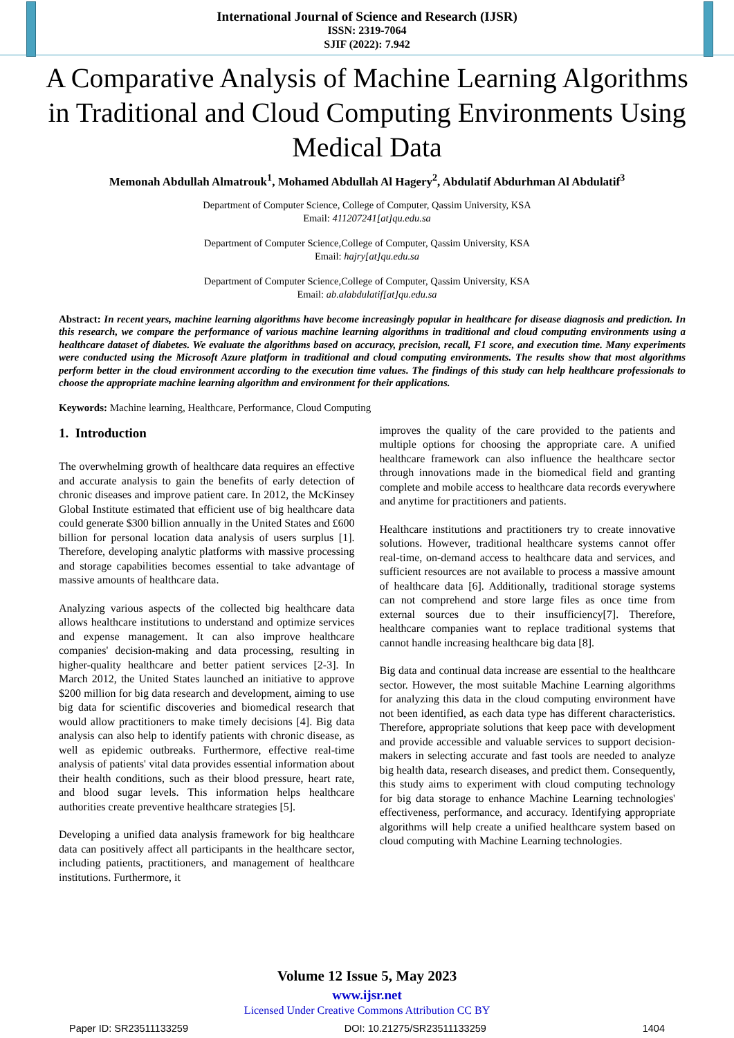International Journal of Science and Research (IJSR)
ISSN: 2319-7064
SJIF (2022): 7.942
A Comparative Analysis of Machine Learning Algorithms in Traditional and Cloud Computing Environments Using Medical Data
Memonah Abdullah Almatrouk<sup>1</sup>, Mohamed Abdullah Al Hagery<sup>2</sup>, Abdulatif Abdurhman Al Abdulatif<sup>3</sup>
Department of Computer Science, College of Computer, Qassim University, KSA
Email: 411207241[at]qu.edu.sa
Department of Computer Science,College of Computer, Qassim University, KSA
Email: hajry[at]qu.edu.sa
Department of Computer Science,College of Computer, Qassim University, KSA
Email: ab.alabdulatif[at]qu.edu.sa
Abstract: In recent years, machine learning algorithms have become increasingly popular in healthcare for disease diagnosis and prediction. In this research, we compare the performance of various machine learning algorithms in traditional and cloud computing environments using a healthcare dataset of diabetes. We evaluate the algorithms based on accuracy, precision, recall, F1 score, and execution time. Many experiments were conducted using the Microsoft Azure platform in traditional and cloud computing environments. The results show that most algorithms perform better in the cloud environment according to the execution time values. The findings of this study can help healthcare professionals to choose the appropriate machine learning algorithm and environment for their applications.
Keywords: Machine learning, Healthcare, Performance, Cloud Computing
1. Introduction
The overwhelming growth of healthcare data requires an effective and accurate analysis to gain the benefits of early detection of chronic diseases and improve patient care. In 2012, the McKinsey Global Institute estimated that efficient use of big healthcare data could generate $300 billion annually in the United States and £600 billion for personal location data analysis of users surplus [1]. Therefore, developing analytic platforms with massive processing and storage capabilities becomes essential to take advantage of massive amounts of healthcare data.
Analyzing various aspects of the collected big healthcare data allows healthcare institutions to understand and optimize services and expense management. It can also improve healthcare companies' decision-making and data processing, resulting in higher-quality healthcare and better patient services [2-3]. In March 2012, the United States launched an initiative to approve $200 million for big data research and development, aiming to use big data for scientific discoveries and biomedical research that would allow practitioners to make timely decisions [4]. Big data analysis can also help to identify patients with chronic disease, as well as epidemic outbreaks. Furthermore, effective real-time analysis of patients' vital data provides essential information about their health conditions, such as their blood pressure, heart rate, and blood sugar levels. This information helps healthcare authorities create preventive healthcare strategies [5].
Developing a unified data analysis framework for big healthcare data can positively affect all participants in the healthcare sector, including patients, practitioners, and management of healthcare institutions. Furthermore, it
improves the quality of the care provided to the patients and multiple options for choosing the appropriate care. A unified healthcare framework can also influence the healthcare sector through innovations made in the biomedical field and granting complete and mobile access to healthcare data records everywhere and anytime for practitioners and patients.
Healthcare institutions and practitioners try to create innovative solutions. However, traditional healthcare systems cannot offer real-time, on-demand access to healthcare data and services, and sufficient resources are not available to process a massive amount of healthcare data [6]. Additionally, traditional storage systems can not comprehend and store large files as once time from external sources due to their insufficiency[7]. Therefore, healthcare companies want to replace traditional systems that cannot handle increasing healthcare big data [8].
Big data and continual data increase are essential to the healthcare sector. However, the most suitable Machine Learning algorithms for analyzing this data in the cloud computing environment have not been identified, as each data type has different characteristics. Therefore, appropriate solutions that keep pace with development and provide accessible and valuable services to support decision-makers in selecting accurate and fast tools are needed to analyze big health data, research diseases, and predict them. Consequently, this study aims to experiment with cloud computing technology for big data storage to enhance Machine Learning technologies' effectiveness, performance, and accuracy. Identifying appropriate algorithms will help create a unified healthcare system based on cloud computing with Machine Learning technologies.
Volume 12 Issue 5, May 2023
www.ijsr.net
Licensed Under Creative Commons Attribution CC BY
Paper ID: SR23511133259 DOI: 10.21275/SR23511133259 1404